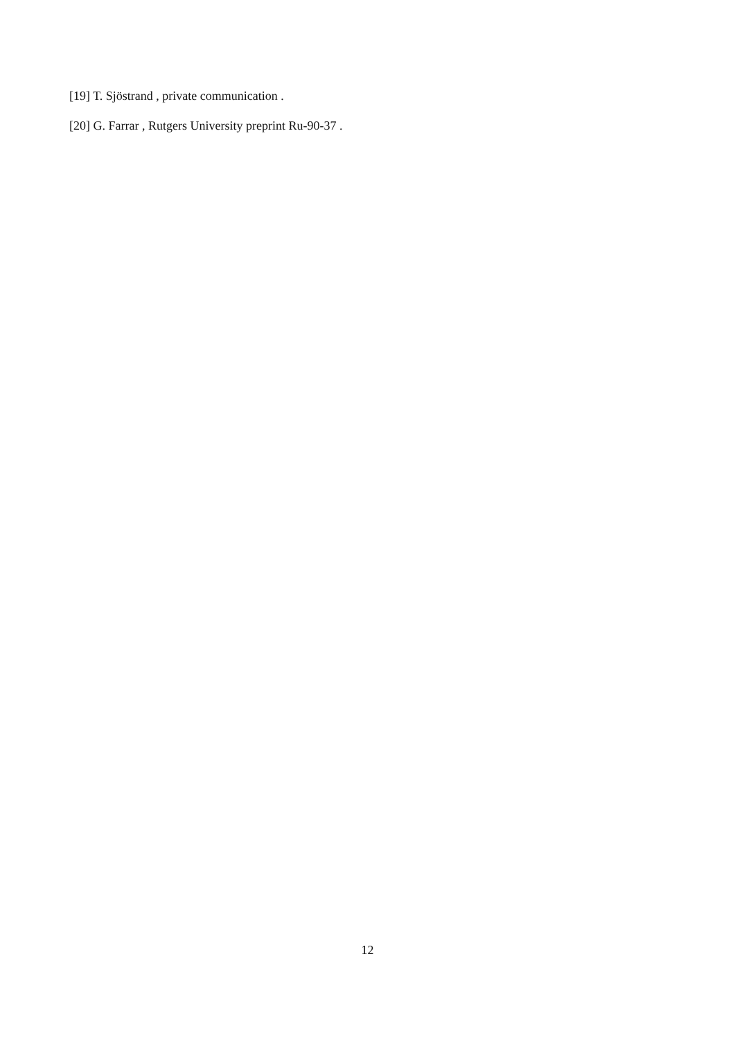[19] T. Sjöstrand , private communication .
[20] G. Farrar , Rutgers University preprint Ru-90-37 .
12